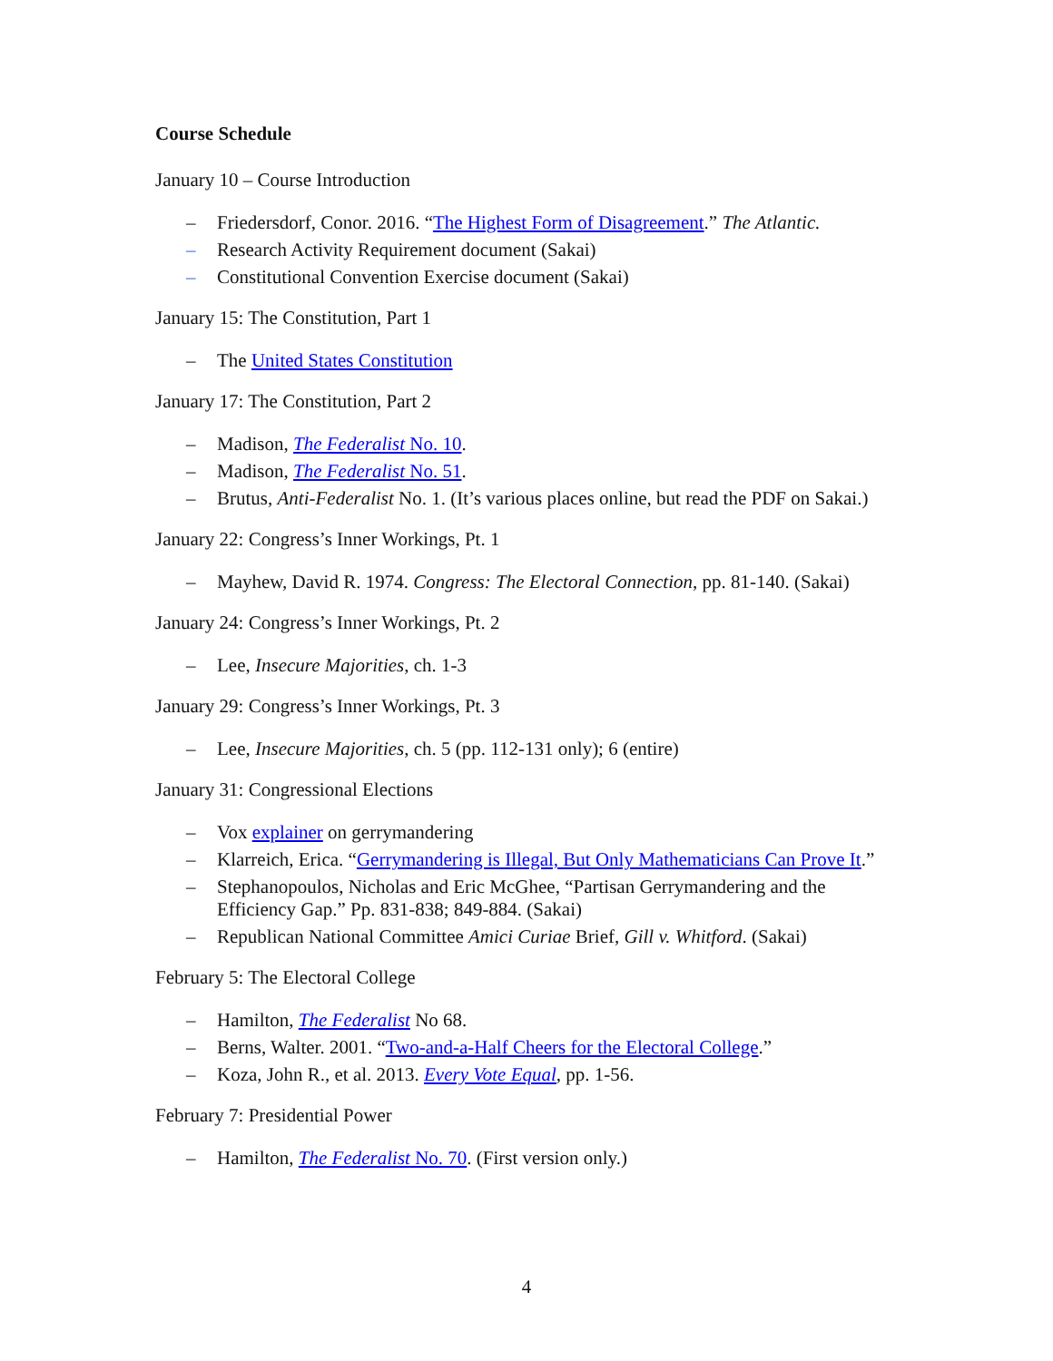Course Schedule
January 10 – Course Introduction
– Friedersdorf, Conor. 2016. “The Highest Form of Disagreement.” The Atlantic.
– Research Activity Requirement document (Sakai)
– Constitutional Convention Exercise document (Sakai)
January 15: The Constitution, Part 1
– The United States Constitution
January 17: The Constitution, Part 2
– Madison, The Federalist No. 10.
– Madison, The Federalist No. 51.
– Brutus, Anti-Federalist No. 1. (It’s various places online, but read the PDF on Sakai.)
January 22: Congress’s Inner Workings, Pt. 1
– Mayhew, David R. 1974. Congress: The Electoral Connection, pp. 81-140. (Sakai)
January 24: Congress’s Inner Workings, Pt. 2
– Lee, Insecure Majorities, ch. 1-3
January 29: Congress’s Inner Workings, Pt. 3
– Lee, Insecure Majorities, ch. 5 (pp. 112-131 only); 6 (entire)
January 31: Congressional Elections
– Vox explainer on gerrymandering
– Klarreich, Erica. “Gerrymandering is Illegal, But Only Mathematicians Can Prove It.”
– Stephanopoulos, Nicholas and Eric McGhee, “Partisan Gerrymandering and the Efficiency Gap.” Pp. 831-838; 849-884. (Sakai)
– Republican National Committee Amici Curiae Brief, Gill v. Whitford. (Sakai)
February 5: The Electoral College
– Hamilton, The Federalist No 68.
– Berns, Walter. 2001. “Two-and-a-Half Cheers for the Electoral College.”
– Koza, John R., et al. 2013. Every Vote Equal, pp. 1-56.
February 7: Presidential Power
– Hamilton, The Federalist No. 70. (First version only.)
4